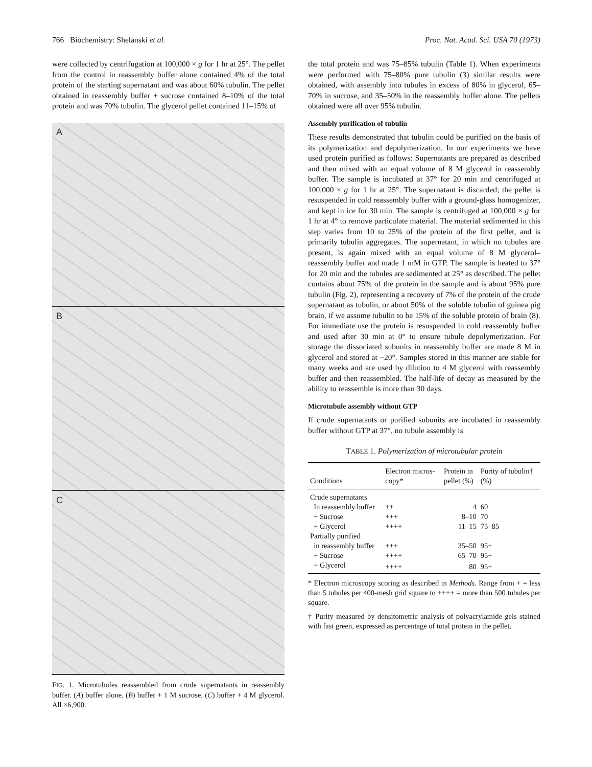766 Biochemistry: Shelanski et al. Proc. Nat. Acad. Sci. USA 70 (1973)
were collected by centrifugation at 100,000 × g for 1 hr at 25°. The pellet from the control in reassembly buffer alone contained 4% of the total protein of the starting supernatant and was about 60% tubulin. The pellet obtained in reassembly buffer + sucrose contained 8–10% of the total protein and was 70% tubulin. The glycerol pellet contained 11–15% of
A
B
C
FIG. 1. Microtubules reassembled from crude supernatants in reassembly buffer. (A) buffer alone. (B) buffer + 1 M sucrose. (C) buffer + 4 M glycerol. All ×6,900.
the total protein and was 75–85% tubulin (Table 1). When experiments were performed with 75–80% pure tubulin (3) similar results were obtained, with assembly into tubules in excess of 80% in glycerol, 65–70% in sucrose, and 35–50% in the reassembly buffer alone. The pellets obtained were all over 95% tubulin.
Assembly purification of tubulin
These results demonstrated that tubulin could be purified on the basis of its polymerization and depolymerization. In our experiments we have used protein purified as follows: Supernatants are prepared as described and then mixed with an equal volume of 8 M glycerol in reassembly buffer. The sample is incubated at 37° for 20 min and centrifuged at 100,000 × g for 1 hr at 25°. The supernatant is discarded; the pellet is resuspended in cold reassembly buffer with a ground-glass homogenizer, and kept in ice for 30 min. The sample is centrifuged at 100,000 × g for 1 hr at 4° to remove particulate material. The material sedimented in this step varies from 10 to 25% of the protein of the first pellet, and is primarily tubulin aggregates. The supernatant, in which no tubules are present, is again mixed with an equal volume of 8 M glycerol–reassembly buffer and made 1 mM in GTP. The sample is heated to 37° for 20 min and the tubules are sedimented at 25° as described. The pellet contains about 75% of the protein in the sample and is about 95% pure tubulin (Fig. 2), representing a recovery of 7% of the protein of the crude supernatant as tubulin, or about 50% of the soluble tubulin of guinea pig brain, if we assume tubulin to be 15% of the soluble protein of brain (8). For immediate use the protein is resuspended in cold reassembly buffer and used after 30 min at 0° to ensure tubule depolymerization. For storage the dissociated subunits in reassembly buffer are made 8 M in glycerol and stored at −20°. Samples stored in this manner are stable for many weeks and are used by dilution to 4 M glycerol with reassembly buffer and then reassembled. The half-life of decay as measured by the ability to reassemble is more than 30 days.
Microtubule assembly without GTP
If crude supernatants or purified subunits are incubated in reassembly buffer without GTP at 37°, no tubule assembly is
TABLE 1. Polymerization of microtubular protein
| Conditions | Electron micros- copy* | Protein in pellet (%) | Purity of tubulin† (%) |
| --- | --- | --- | --- |
| Crude supernatants | | | |
| In reassembly buffer | ++ | 4 | 60 |
| + Sucrose | +++ | 8–10 | 70 |
| + Glycerol | ++++ | 11–15 | 75–85 |
| Partially purified | | | |
| in reassembly buffer | +++ | 35–50 | 95+ |
| + Sucrose | ++++ | 65–70 | 95+ |
| + Glycerol | ++++ | 80 | 95+ |
* Electron microscopy scoring as described in Methods. Range from + = less than 5 tubules per 400-mesh grid square to ++++ = more than 500 tubules per square.
† Purity measured by densitometric analysis of polyacrylamide gels stained with fast green, expressed as percentage of total protein in the pellet.